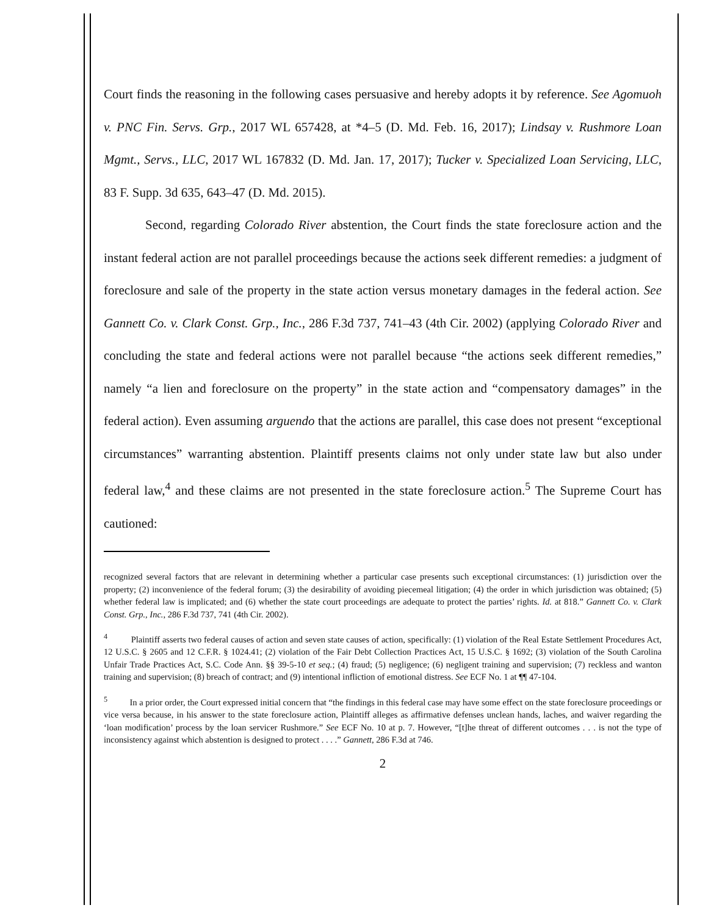Court finds the reasoning in the following cases persuasive and hereby adopts it by reference. See Agomuoh v. PNC Fin. Servs. Grp., 2017 WL 657428, at *4–5 (D. Md. Feb. 16, 2017); Lindsay v. Rushmore Loan Mgmt., Servs., LLC, 2017 WL 167832 (D. Md. Jan. 17, 2017); Tucker v. Specialized Loan Servicing, LLC, 83 F. Supp. 3d 635, 643–47 (D. Md. 2015).
Second, regarding Colorado River abstention, the Court finds the state foreclosure action and the instant federal action are not parallel proceedings because the actions seek different remedies: a judgment of foreclosure and sale of the property in the state action versus monetary damages in the federal action. See Gannett Co. v. Clark Const. Grp., Inc., 286 F.3d 737, 741–43 (4th Cir. 2002) (applying Colorado River and concluding the state and federal actions were not parallel because “the actions seek different remedies,” namely “a lien and foreclosure on the property” in the state action and “compensatory damages” in the federal action). Even assuming arguendo that the actions are parallel, this case does not present “exceptional circumstances” warranting abstention. Plaintiff presents claims not only under state law but also under federal law,<sup>4</sup> and these claims are not presented in the state foreclosure action.<sup>5</sup> The Supreme Court has cautioned:
recognized several factors that are relevant in determining whether a particular case presents such exceptional circumstances: (1) jurisdiction over the property; (2) inconvenience of the federal forum; (3) the desirability of avoiding piecemeal litigation; (4) the order in which jurisdiction was obtained; (5) whether federal law is implicated; and (6) whether the state court proceedings are adequate to protect the parties’ rights. Id. at 818.” Gannett Co. v. Clark Const. Grp., Inc., 286 F.3d 737, 741 (4th Cir. 2002).
<sup>4</sup> Plaintiff asserts two federal causes of action and seven state causes of action, specifically: (1) violation of the Real Estate Settlement Procedures Act, 12 U.S.C. § 2605 and 12 C.F.R. § 1024.41; (2) violation of the Fair Debt Collection Practices Act, 15 U.S.C. § 1692; (3) violation of the South Carolina Unfair Trade Practices Act, S.C. Code Ann. §§ 39-5-10 et seq.; (4) fraud; (5) negligence; (6) negligent training and supervision; (7) reckless and wanton training and supervision; (8) breach of contract; and (9) intentional infliction of emotional distress. See ECF No. 1 at ¶¶ 47-104.
<sup>5</sup> In a prior order, the Court expressed initial concern that “the findings in this federal case may have some effect on the state foreclosure proceedings or vice versa because, in his answer to the state foreclosure action, Plaintiff alleges as affirmative defenses unclean hands, laches, and waiver regarding the ‘loan modification’ process by the loan servicer Rushmore.” See ECF No. 10 at p. 7. However, “[t]he threat of different outcomes . . . is not the type of inconsistency against which abstention is designed to protect . . . .” Gannett, 286 F.3d at 746.
2